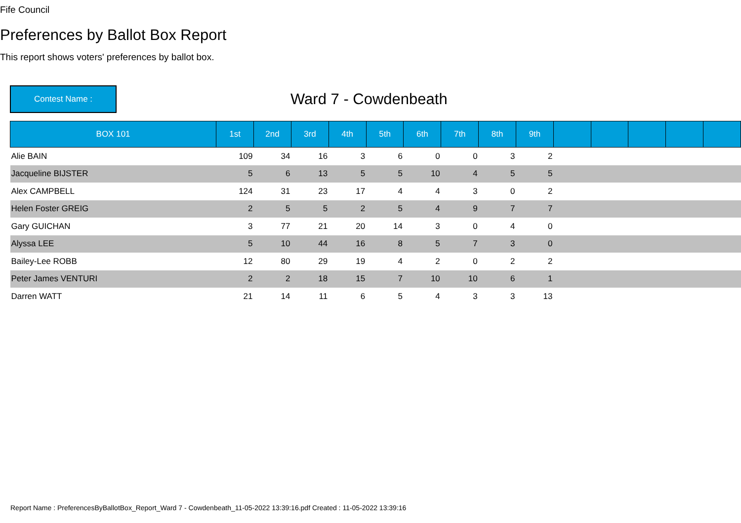Fife Council
Preferences by Ballot Box Report
This report shows voters' preferences by ballot box.
Contest Name :
Ward 7 - Cowdenbeath
| BOX 101 | 1st | 2nd | 3rd | 4th | 5th | 6th | 7th | 8th | 9th | | | | | |
| --- | --- | --- | --- | --- | --- | --- | --- | --- | --- | --- | --- | --- | --- | --- |
| Alie BAIN | 109 | 34 | 16 | 3 | 6 | 0 | 0 | 3 | 2 | | | | | |
| Jacqueline BIJSTER | 5 | 6 | 13 | 5 | 5 | 10 | 4 | 5 | 5 | | | | | |
| Alex CAMPBELL | 124 | 31 | 23 | 17 | 4 | 4 | 3 | 0 | 2 | | | | | |
| Helen Foster GREIG | 2 | 5 | 5 | 2 | 5 | 4 | 9 | 7 | 7 | | | | | |
| Gary GUICHAN | 3 | 77 | 21 | 20 | 14 | 3 | 0 | 4 | 0 | | | | | |
| Alyssa LEE | 5 | 10 | 44 | 16 | 8 | 5 | 7 | 3 | 0 | | | | | |
| Bailey-Lee ROBB | 12 | 80 | 29 | 19 | 4 | 2 | 0 | 2 | 2 | | | | | |
| Peter James VENTURI | 2 | 2 | 18 | 15 | 7 | 10 | 10 | 6 | 1 | | | | | |
| Darren WATT | 21 | 14 | 11 | 6 | 5 | 4 | 3 | 3 | 13 | | | | | |
Report Name : PreferencesByBallotBox_Report_Ward 7 - Cowdenbeath_11-05-2022 13:39:16.pdf Created : 11-05-2022 13:39:16